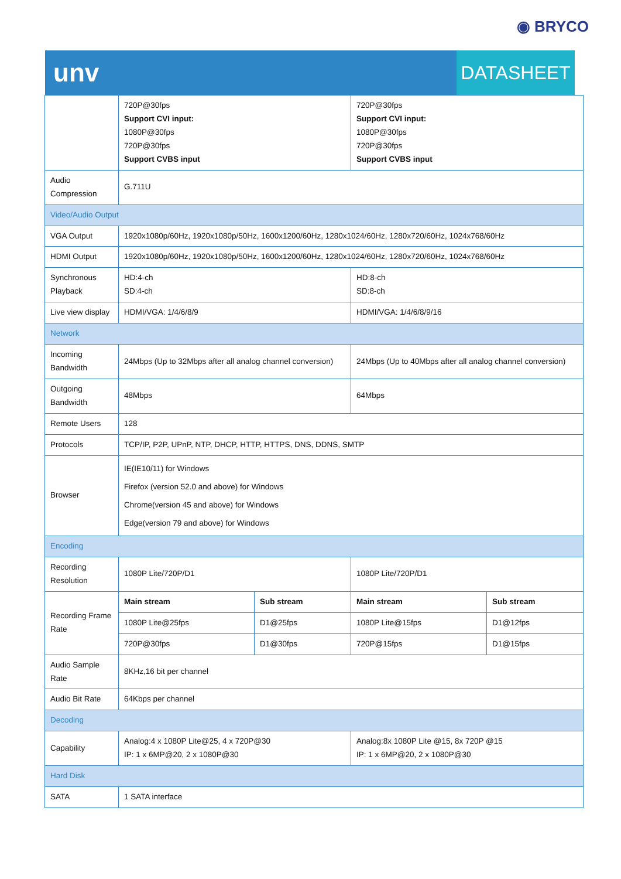◉ BRYCO
unv
DATASHEET
| | 720P@30fps Support CVI input: 1080P@30fps 720P@30fps Support CVBS input | | 720P@30fps Support CVI input: 1080P@30fps 720P@30fps Support CVBS input | |
| Audio Compression | G.711U | | | |
| Video/Audio Output | | | | |
| VGA Output | 1920x1080p/60Hz, 1920x1080p/50Hz, 1600x1200/60Hz, 1280x1024/60Hz, 1280x720/60Hz, 1024x768/60Hz | | | |
| HDMI Output | 1920x1080p/60Hz, 1920x1080p/50Hz, 1600x1200/60Hz, 1280x1024/60Hz, 1280x720/60Hz, 1024x768/60Hz | | | |
| Synchronous Playback | HD:4-ch SD:4-ch | | HD:8-ch SD:8-ch | |
| Live view display | HDMI/VGA: 1/4/6/8/9 | | HDMI/VGA: 1/4/6/8/9/16 | |
| Network | | | | |
| Incoming Bandwidth | 24Mbps (Up to 32Mbps after all analog channel conversion) | | 24Mbps (Up to 40Mbps after all analog channel conversion) | |
| Outgoing Bandwidth | 48Mbps | | 64Mbps | |
| Remote Users | 128 | | | |
| Protocols | TCP/IP, P2P, UPnP, NTP, DHCP, HTTP, HTTPS, DNS, DDNS, SMTP | | | |
| Browser | IE(IE10/11) for Windows Firefox (version 52.0 and above) for Windows Chrome(version 45 and above) for Windows Edge(version 79 and above) for Windows | | | |
| Encoding | | | | |
| Recording Resolution | 1080P Lite/720P/D1 | | 1080P Lite/720P/D1 | |
| Recording Frame Rate | Main stream | Sub stream | Main stream | Sub stream |
| | 1080P Lite@25fps | D1@25fps | 1080P Lite@15fps | D1@12fps |
| | 720P@30fps | D1@30fps | 720P@15fps | D1@15fps |
| Audio Sample Rate | 8KHz,16 bit per channel | | | |
| Audio Bit Rate | 64Kbps per channel | | | |
| Decoding | | | | |
| Capability | Analog:4 x 1080P Lite@25, 4 x 720P@30 IP: 1 x 6MP@20, 2 x 1080P@30 | | Analog:8x 1080P Lite @15, 8x 720P @15 IP: 1 x 6MP@20, 2 x 1080P@30 | |
| Hard Disk | | | | |
| SATA | 1 SATA interface | | | |